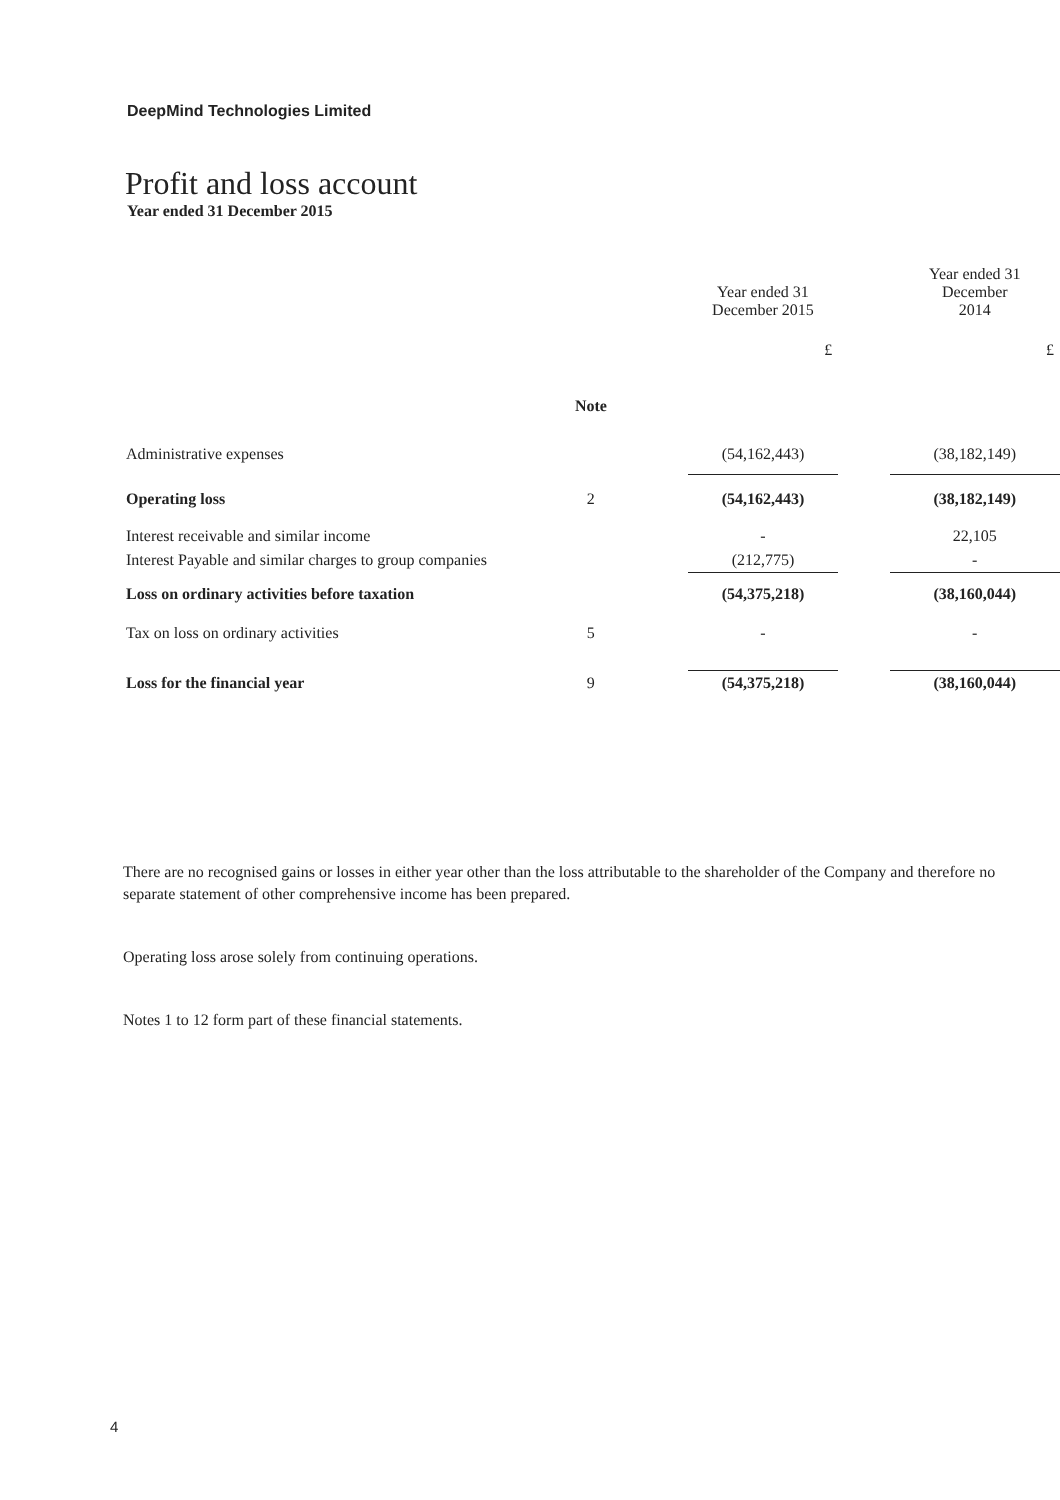DeepMind Technologies Limited
Profit and loss account
Year ended 31 December 2015
| | | | Year ended 31 December 2015 | | Year ended 31 December 2014 |
| --- | --- | --- | --- | --- | --- |
| | | | £ | | £ |
| | Note | | | | |
| Administrative expenses | | | (54,162,443) | | (38,182,149) |
| Operating loss | 2 | | (54,162,443) | | (38,182,149) |
| Interest receivable and similar income | | | - | | 22,105 |
| Interest Payable and similar charges to group companies | | | (212,775) | | - |
| Loss on ordinary activities before taxation | | | (54,375,218) | | (38,160,044) |
| Tax on loss on ordinary activities | 5 | | - | | - |
| Loss for the financial year | 9 | | (54,375,218) | | (38,160,044) |
There are no recognised gains or losses in either year other than the loss attributable to the shareholder of the Company and therefore no separate statement of other comprehensive income has been prepared.
Operating loss arose solely from continuing operations.
Notes 1 to 12 form part of these financial statements.
4